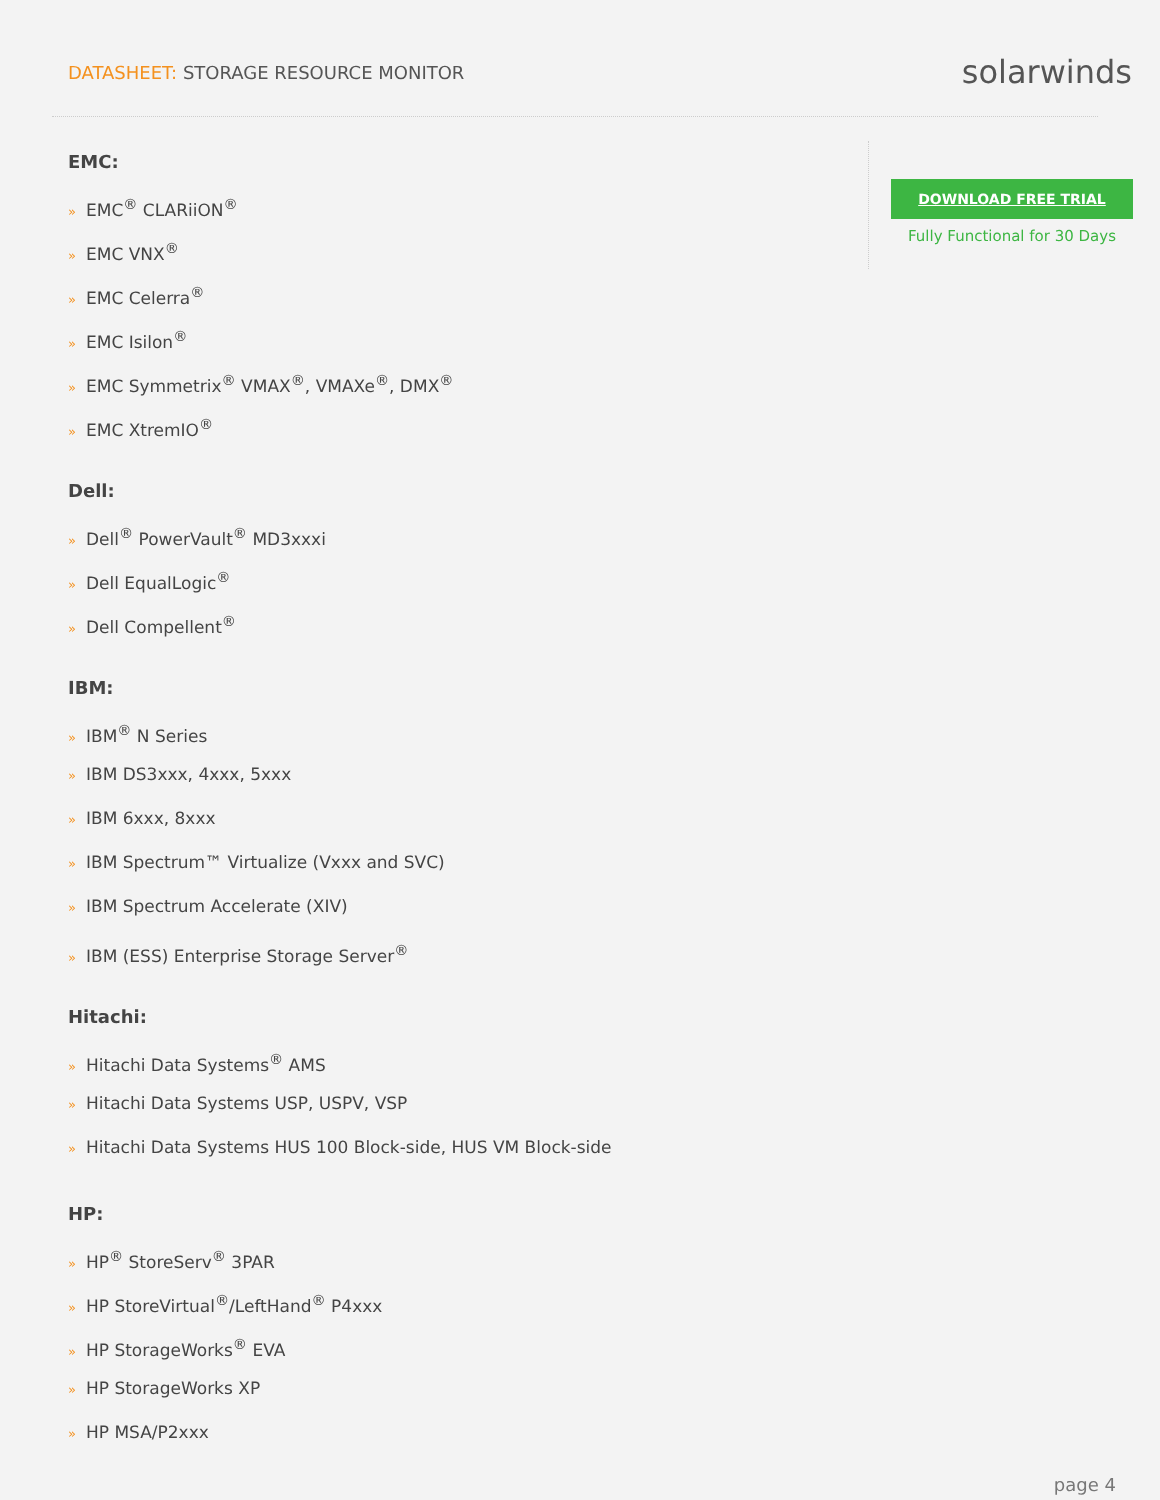DATASHEET: STORAGE RESOURCE MONITOR
solarwinds
EMC:
» EMC<sup>®</sup> CLARiiON<sup>®</sup>
» EMC VNX<sup>®</sup>
» EMC Celerra<sup>®</sup>
» EMC Isilon<sup>®</sup>
» EMC Symmetrix<sup>®</sup> VMAX<sup>®</sup>, VMAXe<sup>®</sup>, DMX<sup>®</sup>
» EMC XtremIO<sup>®</sup>
Dell:
» Dell<sup>®</sup> PowerVault<sup>®</sup> MD3xxxi
» Dell EqualLogic<sup>®</sup>
» Dell Compellent<sup>®</sup>
IBM:
» IBM<sup>®</sup> N Series
» IBM DS3xxx, 4xxx, 5xxx
» IBM 6xxx, 8xxx
» IBM Spectrum™ Virtualize (Vxxx and SVC)
» IBM Spectrum Accelerate (XIV)
» IBM (ESS) Enterprise Storage Server<sup>®</sup>
Hitachi:
» Hitachi Data Systems<sup>®</sup> AMS
» Hitachi Data Systems USP, USPV, VSP
» Hitachi Data Systems HUS 100 Block-side, HUS VM Block-side
HP:
» HP<sup>®</sup> StoreServ<sup>®</sup> 3PAR
» HP StoreVirtual<sup>®</sup>/LeftHand<sup>®</sup> P4xxx
» HP StorageWorks<sup>®</sup> EVA
» HP StorageWorks XP
» HP MSA/P2xxx
DOWNLOAD FREE TRIAL
Fully Functional for 30 Days
page 4